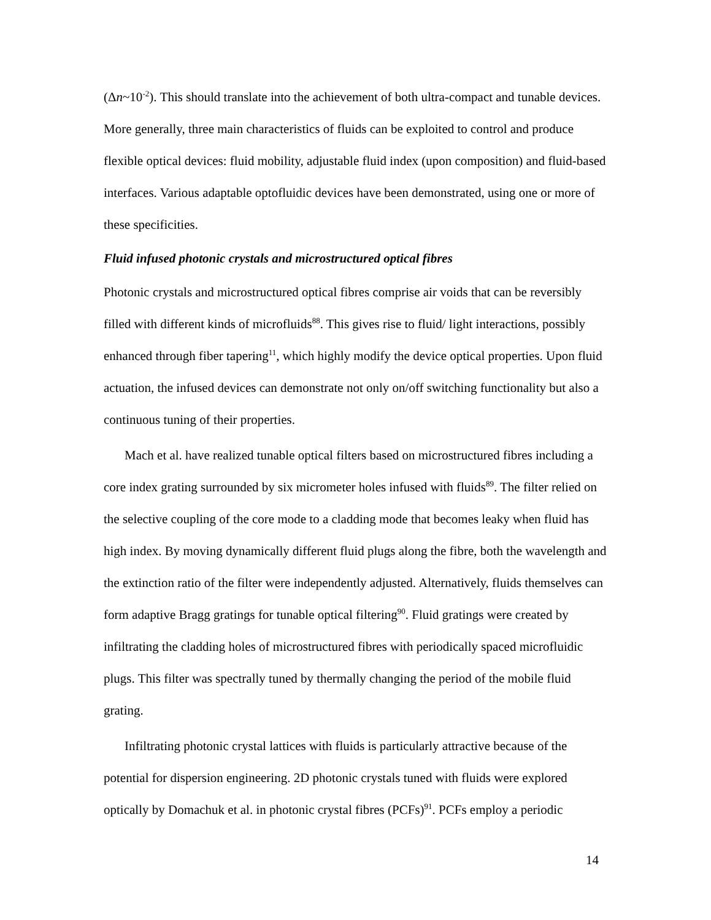(Δn~10<sup>-2</sup>). This should translate into the achievement of both ultra-compact and tunable devices. More generally, three main characteristics of fluids can be exploited to control and produce flexible optical devices: fluid mobility, adjustable fluid index (upon composition) and fluid-based interfaces. Various adaptable optofluidic devices have been demonstrated, using one or more of these specificities.
Fluid infused photonic crystals and microstructured optical fibres
Photonic crystals and microstructured optical fibres comprise air voids that can be reversibly filled with different kinds of microfluids<sup>88</sup>. This gives rise to fluid/ light interactions, possibly enhanced through fiber tapering<sup>11</sup>, which highly modify the device optical properties. Upon fluid actuation, the infused devices can demonstrate not only on/off switching functionality but also a continuous tuning of their properties.
Mach et al. have realized tunable optical filters based on microstructured fibres including a core index grating surrounded by six micrometer holes infused with fluids<sup>89</sup>. The filter relied on the selective coupling of the core mode to a cladding mode that becomes leaky when fluid has high index. By moving dynamically different fluid plugs along the fibre, both the wavelength and the extinction ratio of the filter were independently adjusted. Alternatively, fluids themselves can form adaptive Bragg gratings for tunable optical filtering<sup>90</sup>. Fluid gratings were created by infiltrating the cladding holes of microstructured fibres with periodically spaced microfluidic plugs. This filter was spectrally tuned by thermally changing the period of the mobile fluid grating.
Infiltrating photonic crystal lattices with fluids is particularly attractive because of the potential for dispersion engineering. 2D photonic crystals tuned with fluids were explored optically by Domachuk et al. in photonic crystal fibres (PCFs)<sup>91</sup>. PCFs employ a periodic
14